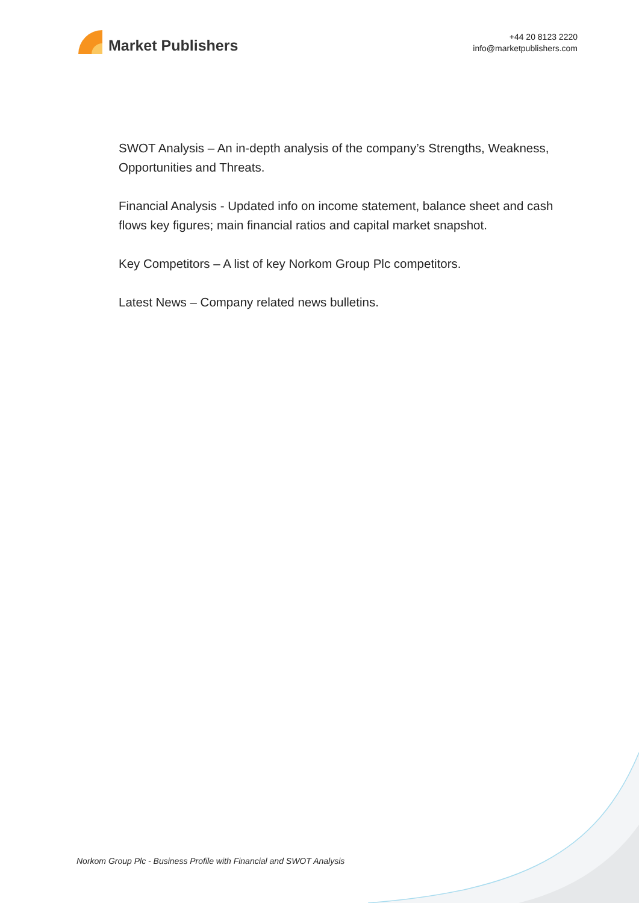Market Publishers
+44 20 8123 2220
info@marketpublishers.com
SWOT Analysis – An in-depth analysis of the company’s Strengths, Weakness, Opportunities and Threats.
Financial Analysis - Updated info on income statement, balance sheet and cash flows key figures; main financial ratios and capital market snapshot.
Key Competitors – A list of key Norkom Group Plc competitors.
Latest News – Company related news bulletins.
Norkom Group Plc - Business Profile with Financial and SWOT Analysis